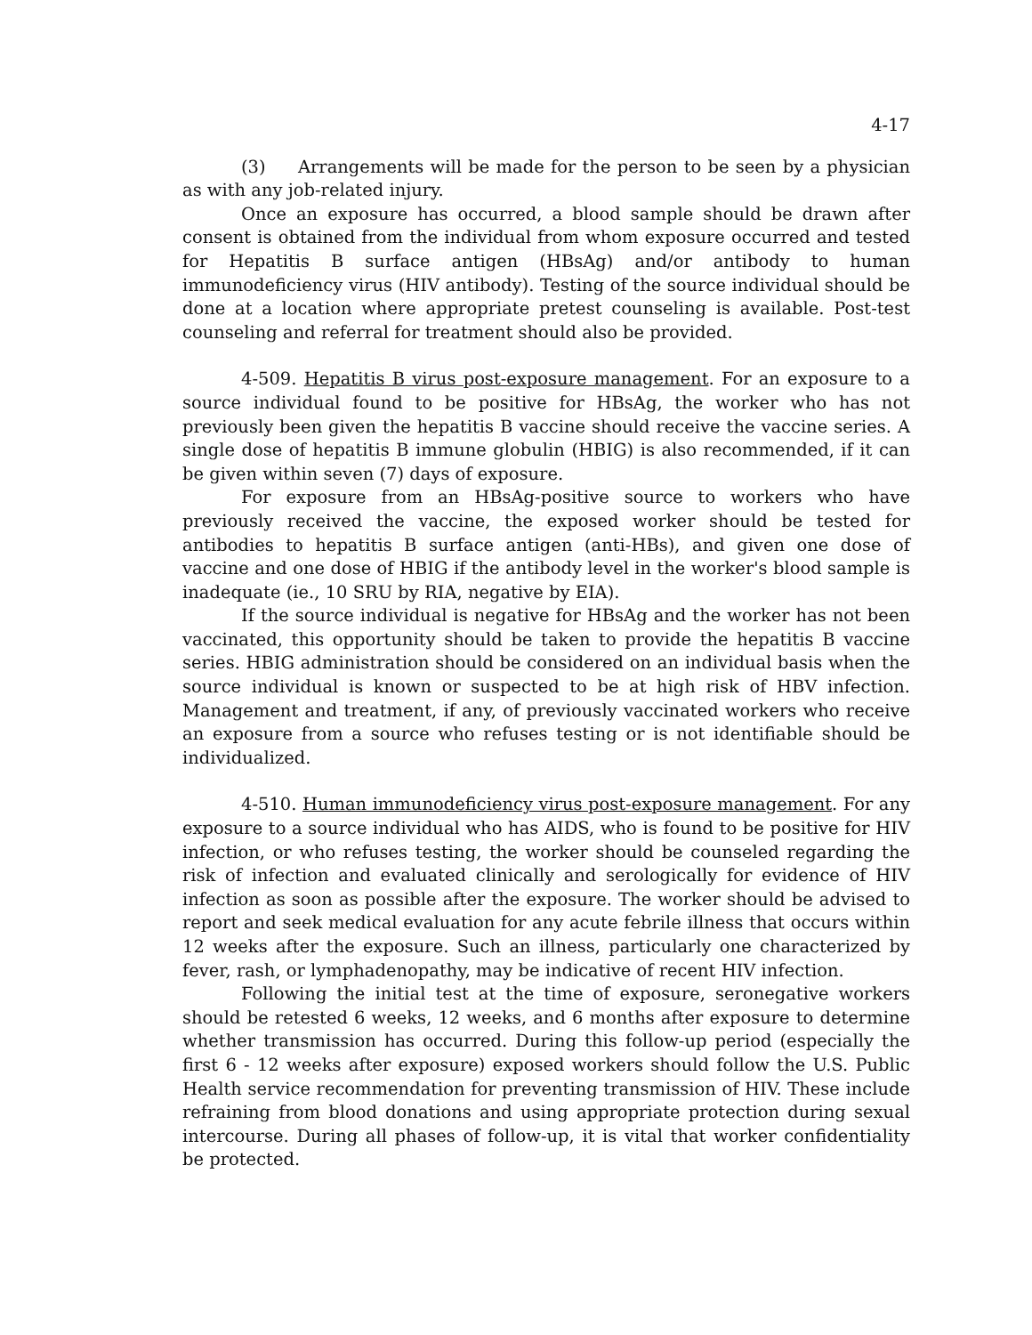4-17
(3) Arrangements will be made for the person to be seen by a physician as with any job-related injury.
Once an exposure has occurred, a blood sample should be drawn after consent is obtained from the individual from whom exposure occurred and tested for Hepatitis B surface antigen (HBsAg) and/or antibody to human immunodeficiency virus (HIV antibody). Testing of the source individual should be done at a location where appropriate pretest counseling is available. Post-test counseling and referral for treatment should also be provided.
4-509. Hepatitis B virus post-exposure management. For an exposure to a source individual found to be positive for HBsAg, the worker who has not previously been given the hepatitis B vaccine should receive the vaccine series. A single dose of hepatitis B immune globulin (HBIG) is also recommended, if it can be given within seven (7) days of exposure.
For exposure from an HBsAg-positive source to workers who have previously received the vaccine, the exposed worker should be tested for antibodies to hepatitis B surface antigen (anti-HBs), and given one dose of vaccine and one dose of HBIG if the antibody level in the worker's blood sample is inadequate (ie., 10 SRU by RIA, negative by EIA).
If the source individual is negative for HBsAg and the worker has not been vaccinated, this opportunity should be taken to provide the hepatitis B vaccine series. HBIG administration should be considered on an individual basis when the source individual is known or suspected to be at high risk of HBV infection. Management and treatment, if any, of previously vaccinated workers who receive an exposure from a source who refuses testing or is not identifiable should be individualized.
4-510. Human immunodeficiency virus post-exposure management. For any exposure to a source individual who has AIDS, who is found to be positive for HIV infection, or who refuses testing, the worker should be counseled regarding the risk of infection and evaluated clinically and serologically for evidence of HIV infection as soon as possible after the exposure. The worker should be advised to report and seek medical evaluation for any acute febrile illness that occurs within 12 weeks after the exposure. Such an illness, particularly one characterized by fever, rash, or lymphadenopathy, may be indicative of recent HIV infection.
Following the initial test at the time of exposure, seronegative workers should be retested 6 weeks, 12 weeks, and 6 months after exposure to determine whether transmission has occurred. During this follow-up period (especially the first 6 - 12 weeks after exposure) exposed workers should follow the U.S. Public Health service recommendation for preventing transmission of HIV. These include refraining from blood donations and using appropriate protection during sexual intercourse. During all phases of follow-up, it is vital that worker confidentiality be protected.